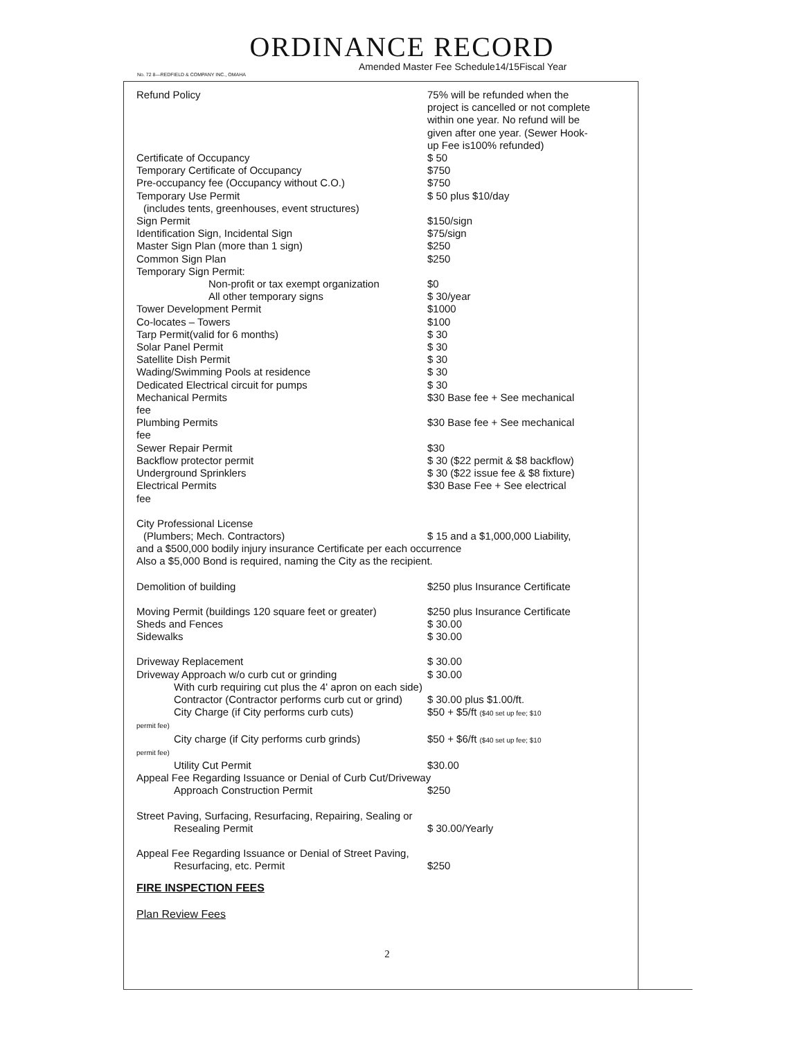ORDINANCE RECORD
Amended Master Fee Schedule14/15Fiscal Year
No. 72 8—REDFIELD & COMPANY INC., OMAHA
| Refund Policy | 75% will be refunded when the project is cancelled or not complete within one year. No refund will be given after one year. (Sewer Hook-up Fee is100% refunded) |
| Certificate of Occupancy | $ 50 |
| Temporary Certificate of Occupancy | $750 |
| Pre-occupancy fee (Occupancy without C.O.) | $750 |
| Temporary Use Permit (includes tents, greenhouses, event structures) | $ 50 plus $10/day |
| Sign Permit | $150/sign |
| Identification Sign, Incidental Sign | $75/sign |
| Master Sign Plan (more than 1 sign) | $250 |
| Common Sign Plan | $250 |
| Temporary Sign Permit: | |
| Non-profit or tax exempt organization | $0 |
| All other temporary signs | $ 30/year |
| Tower Development Permit | $1000 |
| Co-locates – Towers | $100 |
| Tarp Permit(valid for 6 months) | $ 30 |
| Solar Panel Permit | $ 30 |
| Satellite Dish Permit | $ 30 |
| Wading/Swimming Pools at residence | $ 30 |
| Dedicated Electrical circuit for pumps | $ 30 |
| Mechanical Permits fee | $30 Base fee + See mechanical |
| Plumbing Permits fee | $30 Base fee + See mechanical |
| Sewer Repair Permit | $30 |
| Backflow protector permit | $ 30 ($22 permit & $8 backflow) |
| Underground Sprinklers | $ 30 ($22 issue fee & $8 fixture) |
| Electrical Permits fee | $30 Base Fee + See electrical |
| City Professional License (Plumbers; Mech. Contractors) | $ 15 and a $1,000,000 Liability, |
| and a $500,000 bodily injury insurance Certificate per each occurrence Also a $5,000 Bond is required, naming the City as the recipient. | |
| Demolition of building | $250 plus Insurance Certificate |
| Moving Permit (buildings 120 square feet or greater) | $250 plus Insurance Certificate |
| Sheds and Fences | $ 30.00 |
| Sidewalks | $ 30.00 |
| Driveway Replacement | $ 30.00 |
| Driveway Approach w/o curb cut or grinding | $ 30.00 |
| With curb requiring cut plus the 4' apron on each side) | |
| Contractor (Contractor performs curb cut or grind) | $ 30.00 plus $1.00/ft. |
| City Charge (if City performs curb cuts) permit fee) | $50 + $5/ft ($40 set up fee; $10 |
| City charge (if City performs curb grinds) permit fee) | $50 + $6/ft ($40 set up fee; $10 |
| Utility Cut Permit | $30.00 |
| Appeal Fee Regarding Issuance or Denial of Curb Cut/Driveway | |
| Approach Construction Permit | $250 |
| Street Paving, Surfacing, Resurfacing, Repairing, Sealing or | |
| Resealing Permit | $ 30.00/Yearly |
| Appeal Fee Regarding Issuance or Denial of Street Paving, | |
| Resurfacing, etc. Permit | $250 |
FIRE INSPECTION FEES
Plan Review Fees
2